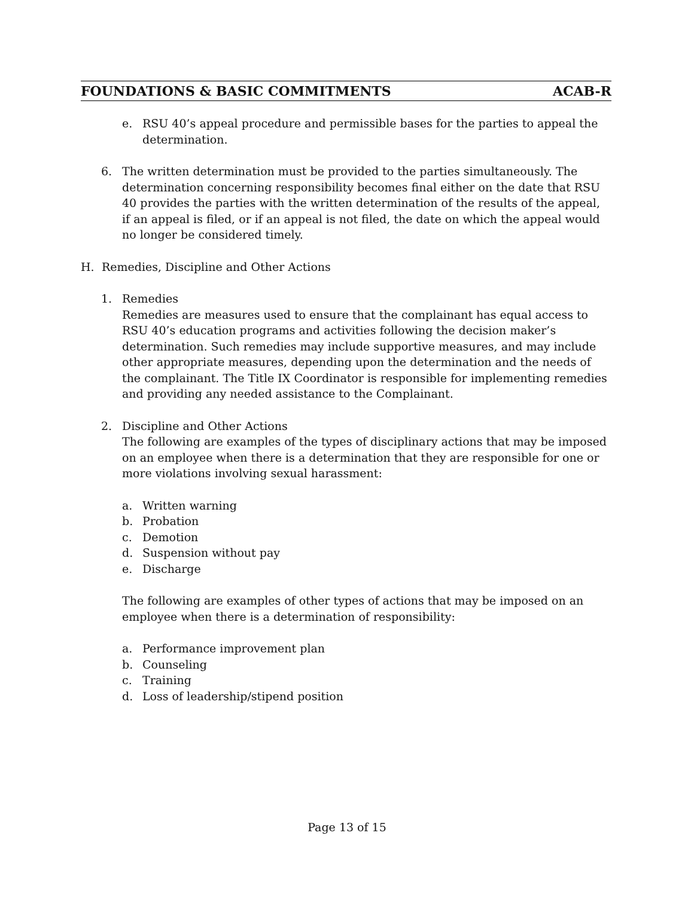FOUNDATIONS & BASIC COMMITMENTS ACAB-R
e. RSU 40’s appeal procedure and permissible bases for the parties to appeal the determination.
6. The written determination must be provided to the parties simultaneously. The determination concerning responsibility becomes final either on the date that RSU 40 provides the parties with the written determination of the results of the appeal, if an appeal is filed, or if an appeal is not filed, the date on which the appeal would no longer be considered timely.
H. Remedies, Discipline and Other Actions
1. Remedies
Remedies are measures used to ensure that the complainant has equal access to RSU 40’s education programs and activities following the decision maker’s determination. Such remedies may include supportive measures, and may include other appropriate measures, depending upon the determination and the needs of the complainant. The Title IX Coordinator is responsible for implementing remedies and providing any needed assistance to the Complainant.
2. Discipline and Other Actions
The following are examples of the types of disciplinary actions that may be imposed on an employee when there is a determination that they are responsible for one or more violations involving sexual harassment:
a. Written warning
b. Probation
c. Demotion
d. Suspension without pay
e. Discharge
The following are examples of other types of actions that may be imposed on an employee when there is a determination of responsibility:
a. Performance improvement plan
b. Counseling
c. Training
d. Loss of leadership/stipend position
Page 13 of 15